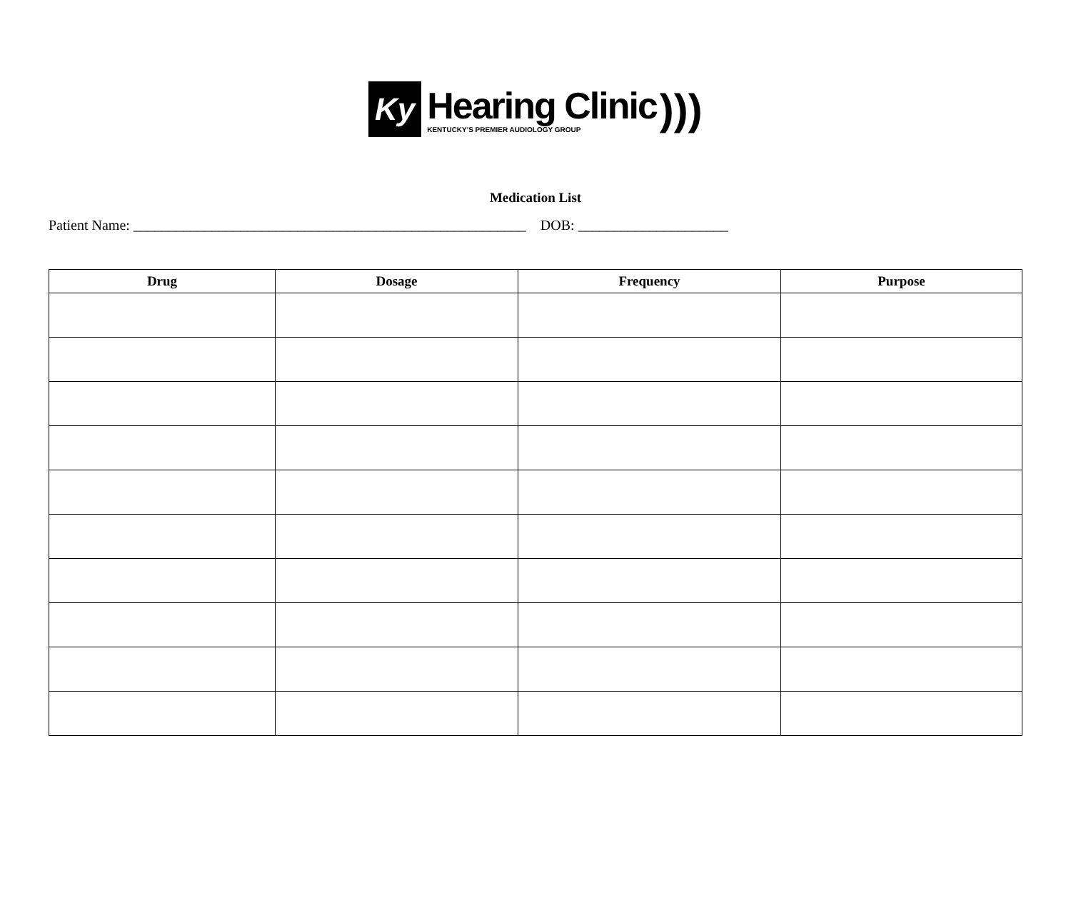Ky
Hearing Clinic
KENTUCKY'S PREMIER AUDIOLOGY GROUP
)))
Medication List
Patient Name: _______________________________________________________ DOB: _____________________
| Drug | Dosage | Frequency | Purpose |
| --- | --- | --- | --- |